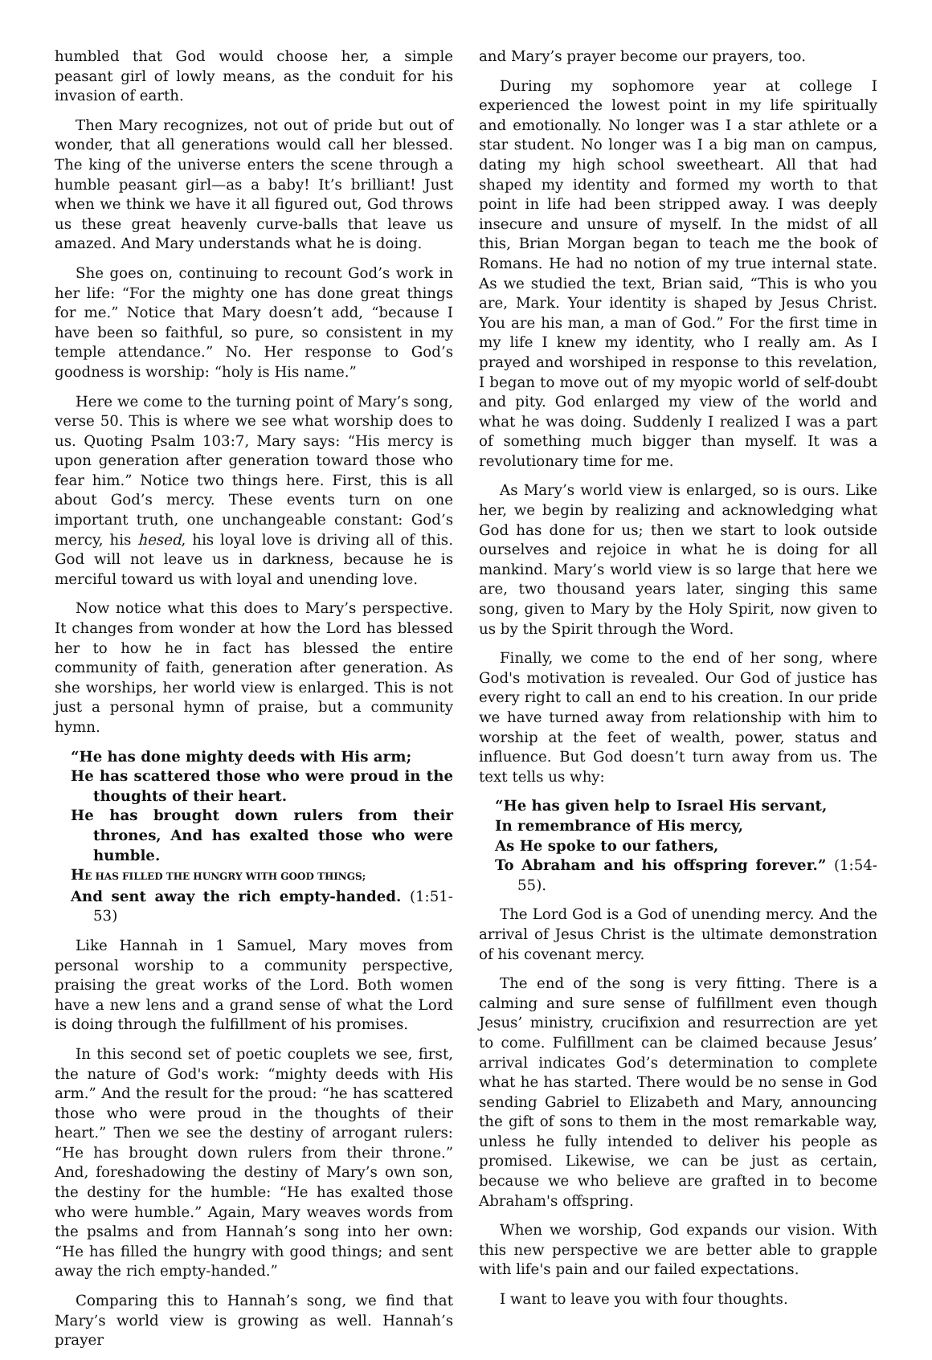humbled that God would choose her, a simple peasant girl of lowly means, as the conduit for his invasion of earth.
Then Mary recognizes, not out of pride but out of wonder, that all generations would call her blessed. The king of the universe enters the scene through a humble peasant girl—as a baby! It’s brilliant! Just when we think we have it all figured out, God throws us these great heavenly curve-balls that leave us amazed. And Mary understands what he is doing.
She goes on, continuing to recount God’s work in her life: “For the mighty one has done great things for me.” Notice that Mary doesn’t add, “because I have been so faithful, so pure, so consistent in my temple attendance.” No. Her response to God’s goodness is worship: “holy is His name.”
Here we come to the turning point of Mary’s song, verse 50. This is where we see what worship does to us. Quoting Psalm 103:7, Mary says: “His mercy is upon generation after generation toward those who fear him.” Notice two things here. First, this is all about God’s mercy. These events turn on one important truth, one unchangeable constant: God’s mercy, his hesed, his loyal love is driving all of this. God will not leave us in darkness, because he is merciful toward us with loyal and unending love.
Now notice what this does to Mary’s perspective. It changes from wonder at how the Lord has blessed her to how he in fact has blessed the entire community of faith, generation after generation. As she worships, her world view is enlarged. This is not just a personal hymn of praise, but a community hymn.
“He has done mighty deeds with His arm;
He has scattered those who were proud in the thoughts of their heart.
He has brought down rulers from their thrones, And has exalted those who were humble.
HE HAS FILLED THE HUNGRY WITH GOOD THINGS;
And sent away the rich empty-handed. (1:51-53)
Like Hannah in 1 Samuel, Mary moves from personal worship to a community perspective, praising the great works of the Lord. Both women have a new lens and a grand sense of what the Lord is doing through the fulfillment of his promises.
In this second set of poetic couplets we see, first, the nature of God's work: “mighty deeds with His arm.” And the result for the proud: “he has scattered those who were proud in the thoughts of their heart.” Then we see the destiny of arrogant rulers: “He has brought down rulers from their throne.” And, foreshadowing the destiny of Mary’s own son, the destiny for the humble: “He has exalted those who were humble.” Again, Mary weaves words from the psalms and from Hannah’s song into her own: “He has filled the hungry with good things; and sent away the rich empty-handed.”
Comparing this to Hannah’s song, we find that Mary’s world view is growing as well. Hannah’s prayer
and Mary’s prayer become our prayers, too.
During my sophomore year at college I experienced the lowest point in my life spiritually and emotionally. No longer was I a star athlete or a star student. No longer was I a big man on campus, dating my high school sweetheart. All that had shaped my identity and formed my worth to that point in life had been stripped away. I was deeply insecure and unsure of myself. In the midst of all this, Brian Morgan began to teach me the book of Romans. He had no notion of my true internal state. As we studied the text, Brian said, “This is who you are, Mark. Your identity is shaped by Jesus Christ. You are his man, a man of God.” For the first time in my life I knew my identity, who I really am. As I prayed and worshiped in response to this revelation, I began to move out of my myopic world of self-doubt and pity. God enlarged my view of the world and what he was doing. Suddenly I realized I was a part of something much bigger than myself. It was a revolutionary time for me.
As Mary’s world view is enlarged, so is ours. Like her, we begin by realizing and acknowledging what God has done for us; then we start to look outside ourselves and rejoice in what he is doing for all mankind. Mary’s world view is so large that here we are, two thousand years later, singing this same song, given to Mary by the Holy Spirit, now given to us by the Spirit through the Word.
Finally, we come to the end of her song, where God's motivation is revealed. Our God of justice has every right to call an end to his creation. In our pride we have turned away from relationship with him to worship at the feet of wealth, power, status and influence. But God doesn’t turn away from us. The text tells us why:
“He has given help to Israel His servant,
In remembrance of His mercy,
As He spoke to our fathers,
To Abraham and his offspring forever.” (1:54-55).
The Lord God is a God of unending mercy. And the arrival of Jesus Christ is the ultimate demonstration of his covenant mercy.
The end of the song is very fitting. There is a calming and sure sense of fulfillment even though Jesus’ ministry, crucifixion and resurrection are yet to come. Fulfillment can be claimed because Jesus’ arrival indicates God’s determination to complete what he has started. There would be no sense in God sending Gabriel to Elizabeth and Mary, announcing the gift of sons to them in the most remarkable way, unless he fully intended to deliver his people as promised. Likewise, we can be just as certain, because we who believe are grafted in to become Abraham's offspring.
When we worship, God expands our vision. With this new perspective we are better able to grapple with life's pain and our failed expectations.
I want to leave you with four thoughts.